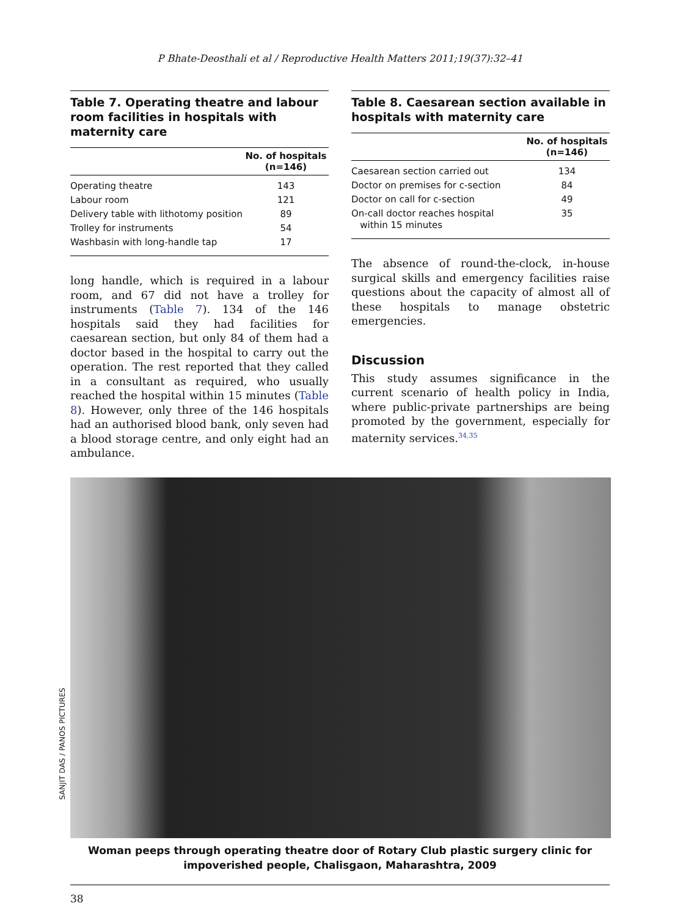P Bhate-Deosthali et al / Reproductive Health Matters 2011;19(37):32–41
Table 7. Operating theatre and labour room facilities in hospitals with maternity care
| | No. of hospitals (n=146) |
| --- | --- |
| Operating theatre | 143 |
| Labour room | 121 |
| Delivery table with lithotomy position | 89 |
| Trolley for instruments | 54 |
| Washbasin with long-handle tap | 17 |
long handle, which is required in a labour room, and 67 did not have a trolley for instruments (Table 7). 134 of the 146 hospitals said they had facilities for caesarean section, but only 84 of them had a doctor based in the hospital to carry out the operation. The rest reported that they called in a consultant as required, who usually reached the hospital within 15 minutes (Table 8). However, only three of the 146 hospitals had an authorised blood bank, only seven had a blood storage centre, and only eight had an ambulance.
Table 8. Caesarean section available in hospitals with maternity care
| | No. of hospitals (n=146) |
| --- | --- |
| Caesarean section carried out | 134 |
| Doctor on premises for c-section | 84 |
| Doctor on call for c-section | 49 |
| On-call doctor reaches hospital within 15 minutes | 35 |
The absence of round-the-clock, in-house surgical skills and emergency facilities raise questions about the capacity of almost all of these hospitals to manage obstetric emergencies.
Discussion
This study assumes significance in the current scenario of health policy in India, where public-private partnerships are being promoted by the government, especially for maternity services.<sup>34,35</sup>
SANJIT DAS / PANOS PICTURES
Woman peeps through operating theatre door of Rotary Club plastic surgery clinic for impoverished people, Chalisgaon, Maharashtra, 2009
38